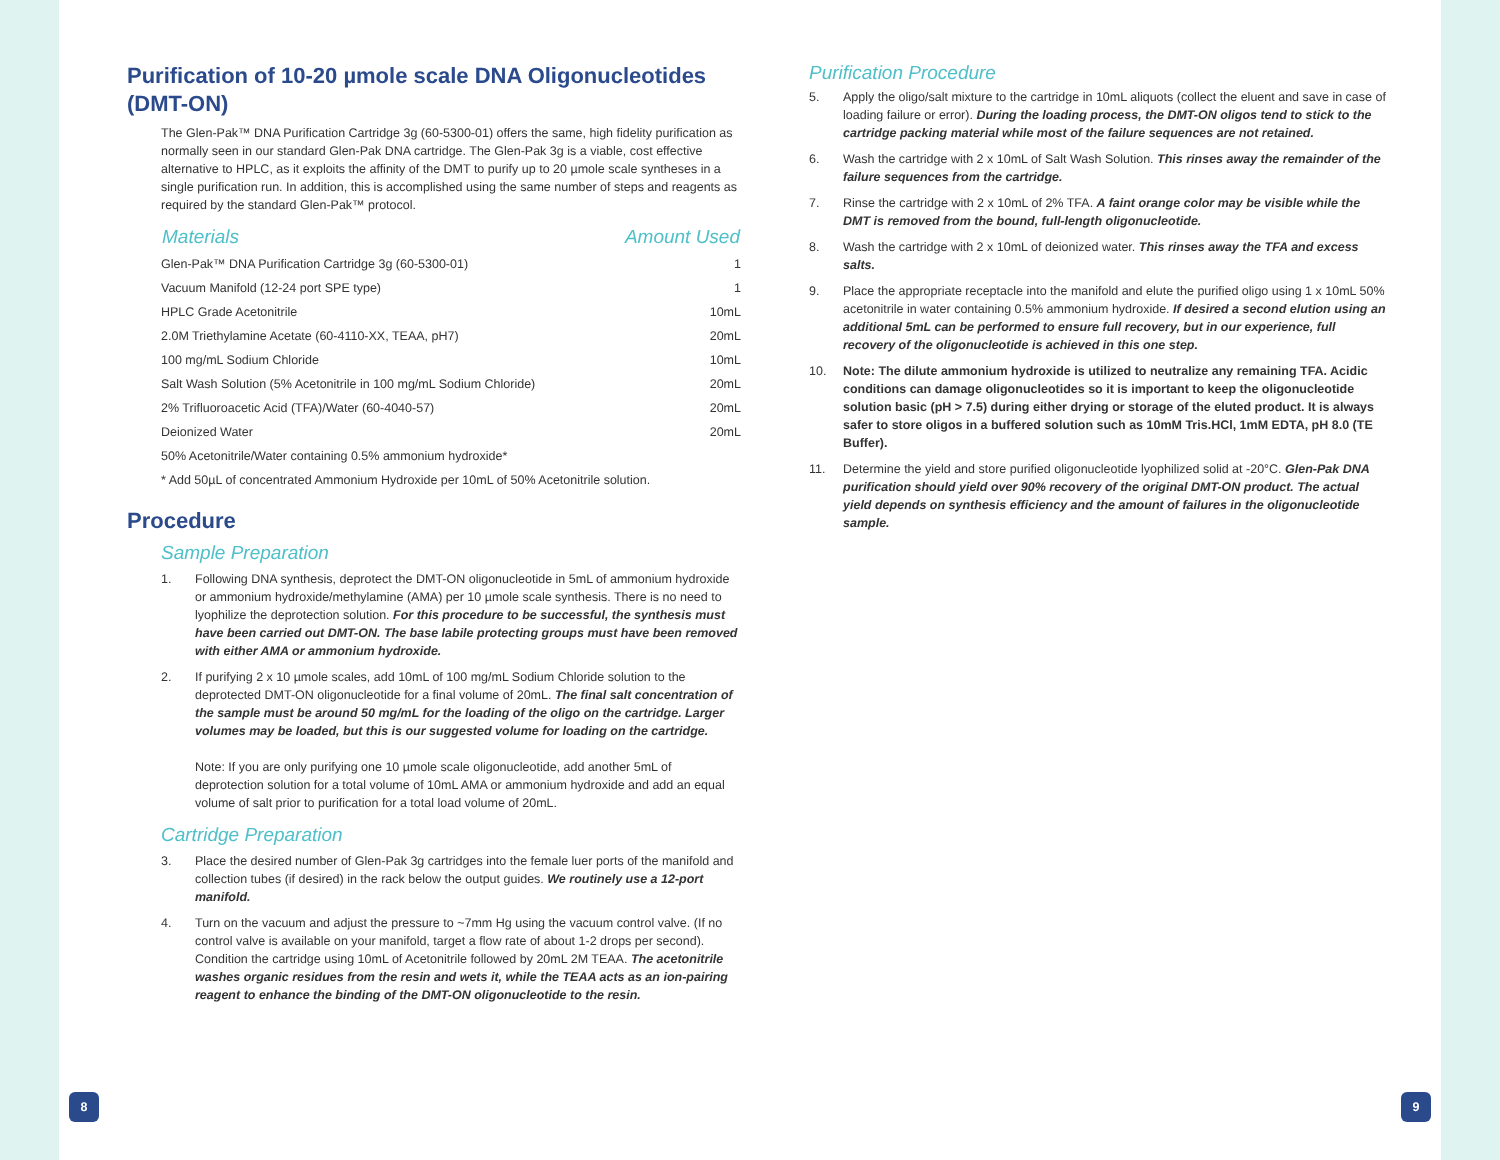Purification of 10-20 µmole scale DNA Oligonucleotides (DMT-ON)
The Glen-Pak™ DNA Purification Cartridge 3g (60-5300-01) offers the same, high fidelity purification as normally seen in our standard Glen-Pak DNA cartridge. The Glen-Pak 3g is a viable, cost effective alternative to HPLC, as it exploits the affinity of the DMT to purify up to 20 µmole scale syntheses in a single purification run. In addition, this is accomplished using the same number of steps and reagents as required by the standard Glen-Pak™ protocol.
| Materials | Amount Used |
| --- | --- |
| Glen-Pak™ DNA Purification Cartridge 3g (60-5300-01) | 1 |
| Vacuum Manifold (12-24 port SPE type) | 1 |
| HPLC Grade Acetonitrile | 10mL |
| 2.0M Triethylamine Acetate (60-4110-XX, TEAA, pH7) | 20mL |
| 100 mg/mL Sodium Chloride | 10mL |
| Salt Wash Solution (5% Acetonitrile in 100 mg/mL Sodium Chloride) | 20mL |
| 2% Trifluoroacetic Acid (TFA)/Water (60-4040-57) | 20mL |
| Deionized Water | 20mL |
| 50% Acetonitrile/Water containing 0.5% ammonium hydroxide* | |
| * Add 50µL of concentrated Ammonium Hydroxide per 10mL of 50% Acetonitrile solution. | |
Procedure
Sample Preparation
1. Following DNA synthesis, deprotect the DMT-ON oligonucleotide in 5mL of ammonium hydroxide or ammonium hydroxide/methylamine (AMA) per 10 µmole scale synthesis. There is no need to lyophilize the deprotection solution. For this procedure to be successful, the synthesis must have been carried out DMT-ON. The base labile protecting groups must have been removed with either AMA or ammonium hydroxide.
2. If purifying 2 x 10 µmole scales, add 10mL of 100 mg/mL Sodium Chloride solution to the deprotected DMT-ON oligonucleotide for a final volume of 20mL. The final salt concentration of the sample must be around 50 mg/mL for the loading of the oligo on the cartridge. Larger volumes may be loaded, but this is our suggested volume for loading on the cartridge.
Note: If you are only purifying one 10 µmole scale oligonucleotide, add another 5mL of deprotection solution for a total volume of 10mL AMA or ammonium hydroxide and add an equal volume of salt prior to purification for a total load volume of 20mL.
Cartridge Preparation
3. Place the desired number of Glen-Pak 3g cartridges into the female luer ports of the manifold and collection tubes (if desired) in the rack below the output guides. We routinely use a 12-port manifold.
4. Turn on the vacuum and adjust the pressure to ~7mm Hg using the vacuum control valve. (If no control valve is available on your manifold, target a flow rate of about 1-2 drops per second). Condition the cartridge using 10mL of Acetonitrile followed by 20mL 2M TEAA. The acetonitrile washes organic residues from the resin and wets it, while the TEAA acts as an ion-pairing reagent to enhance the binding of the DMT-ON oligonucleotide to the resin.
8
Purification Procedure
5. Apply the oligo/salt mixture to the cartridge in 10mL aliquots (collect the eluent and save in case of loading failure or error). During the loading process, the DMT-ON oligos tend to stick to the cartridge packing material while most of the failure sequences are not retained.
6. Wash the cartridge with 2 x 10mL of Salt Wash Solution. This rinses away the remainder of the failure sequences from the cartridge.
7. Rinse the cartridge with 2 x 10mL of 2% TFA. A faint orange color may be visible while the DMT is removed from the bound, full-length oligonucleotide.
8. Wash the cartridge with 2 x 10mL of deionized water. This rinses away the TFA and excess salts.
9. Place the appropriate receptacle into the manifold and elute the purified oligo using 1 x 10mL 50% acetonitrile in water containing 0.5% ammonium hydroxide. If desired a second elution using an additional 5mL can be performed to ensure full recovery, but in our experience, full recovery of the oligonucleotide is achieved in this one step.
10. Note: The dilute ammonium hydroxide is utilized to neutralize any remaining TFA. Acidic conditions can damage oligonucleotides so it is important to keep the oligonucleotide solution basic (pH > 7.5) during either drying or storage of the eluted product. It is always safer to store oligos in a buffered solution such as 10mM Tris.HCl, 1mM EDTA, pH 8.0 (TE Buffer).
11. Determine the yield and store purified oligonucleotide lyophilized solid at -20°C. Glen-Pak DNA purification should yield over 90% recovery of the original DMT-ON product. The actual yield depends on synthesis efficiency and the amount of failures in the oligonucleotide sample.
9